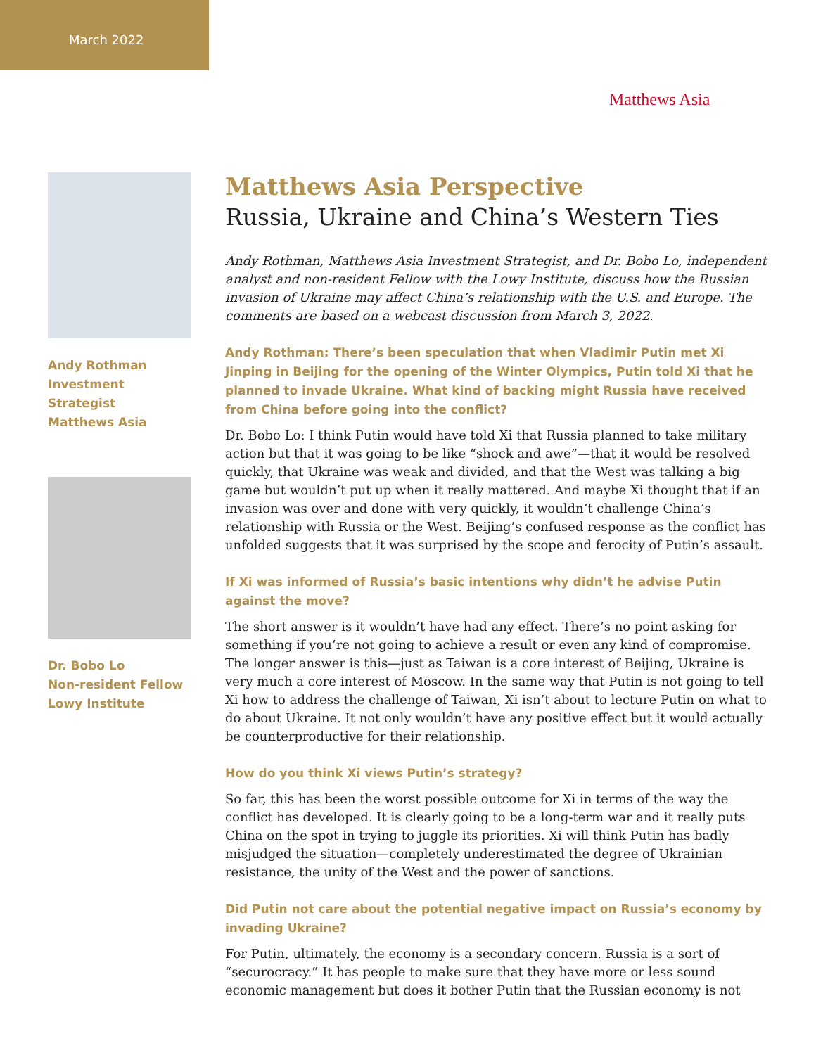March 2022
Matthews Asia
Andy Rothman
Investment Strategist
Matthews Asia
Dr. Bobo Lo
Non-resident Fellow
Lowy Institute
Matthews Asia Perspective
Russia, Ukraine and China’s Western Ties
Andy Rothman, Matthews Asia Investment Strategist, and Dr. Bobo Lo, independent analyst and non-resident Fellow with the Lowy Institute, discuss how the Russian invasion of Ukraine may affect China’s relationship with the U.S. and Europe. The comments are based on a webcast discussion from March 3, 2022.
Andy Rothman: There’s been speculation that when Vladimir Putin met Xi Jinping in Beijing for the opening of the Winter Olympics, Putin told Xi that he planned to invade Ukraine. What kind of backing might Russia have received from China before going into the conflict?
Dr. Bobo Lo: I think Putin would have told Xi that Russia planned to take military action but that it was going to be like “shock and awe”—that it would be resolved quickly, that Ukraine was weak and divided, and that the West was talking a big game but wouldn’t put up when it really mattered. And maybe Xi thought that if an invasion was over and done with very quickly, it wouldn’t challenge China’s relationship with Russia or the West. Beijing’s confused response as the conflict has unfolded suggests that it was surprised by the scope and ferocity of Putin’s assault.
If Xi was informed of Russia’s basic intentions why didn’t he advise Putin against the move?
The short answer is it wouldn’t have had any effect. There’s no point asking for something if you’re not going to achieve a result or even any kind of compromise. The longer answer is this—just as Taiwan is a core interest of Beijing, Ukraine is very much a core interest of Moscow. In the same way that Putin is not going to tell Xi how to address the challenge of Taiwan, Xi isn’t about to lecture Putin on what to do about Ukraine. It not only wouldn’t have any positive effect but it would actually be counterproductive for their relationship.
How do you think Xi views Putin’s strategy?
So far, this has been the worst possible outcome for Xi in terms of the way the conflict has developed. It is clearly going to be a long-term war and it really puts China on the spot in trying to juggle its priorities. Xi will think Putin has badly misjudged the situation—completely underestimated the degree of Ukrainian resistance, the unity of the West and the power of sanctions.
Did Putin not care about the potential negative impact on Russia’s economy by invading Ukraine?
For Putin, ultimately, the economy is a secondary concern. Russia is a sort of “securocracy.” It has people to make sure that they have more or less sound economic management but does it bother Putin that the Russian economy is not